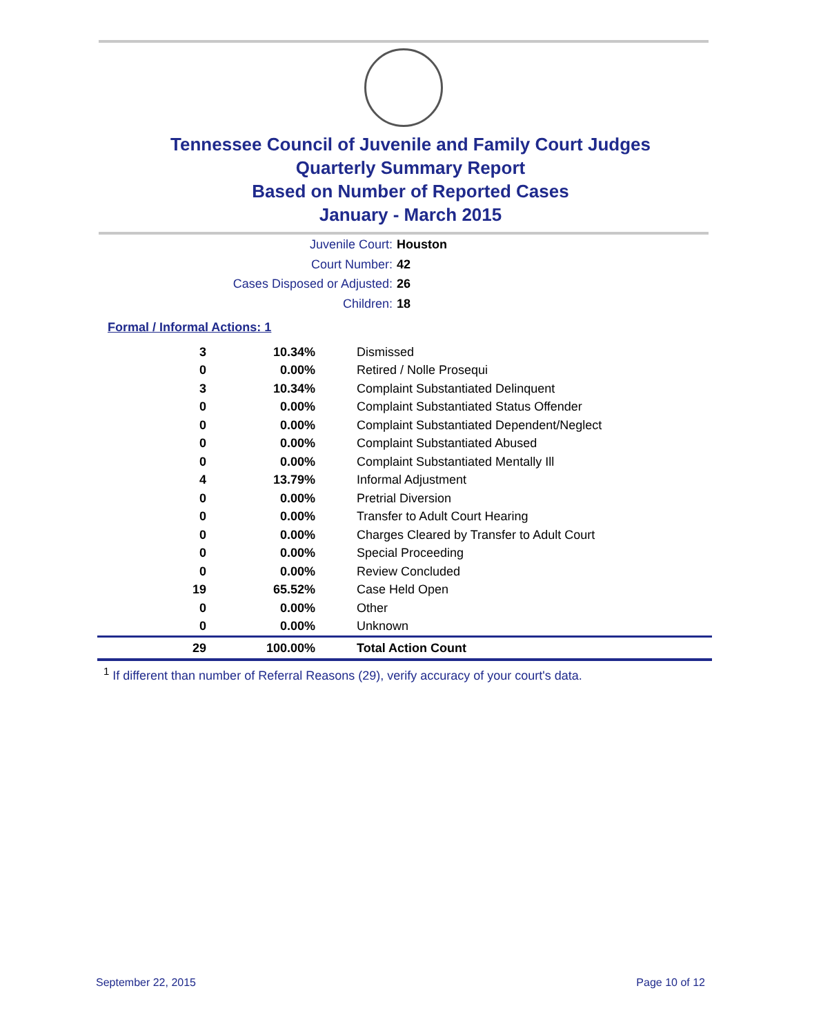Tennessee Council of Juvenile and Family Court Judges
Quarterly Summary Report
Based on Number of Reported Cases
January - March 2015
Juvenile Court: Houston
Court Number: 42
Cases Disposed or Adjusted: 26
Children: 18
Formal / Informal Actions: 1
| 3 | 10.34% | Dismissed |
| 0 | 0.00% | Retired / Nolle Prosequi |
| 3 | 10.34% | Complaint Substantiated Delinquent |
| 0 | 0.00% | Complaint Substantiated Status Offender |
| 0 | 0.00% | Complaint Substantiated Dependent/Neglect |
| 0 | 0.00% | Complaint Substantiated Abused |
| 0 | 0.00% | Complaint Substantiated Mentally Ill |
| 4 | 13.79% | Informal Adjustment |
| 0 | 0.00% | Pretrial Diversion |
| 0 | 0.00% | Transfer to Adult Court Hearing |
| 0 | 0.00% | Charges Cleared by Transfer to Adult Court |
| 0 | 0.00% | Special Proceeding |
| 0 | 0.00% | Review Concluded |
| 19 | 65.52% | Case Held Open |
| 0 | 0.00% | Other |
| 0 | 0.00% | Unknown |
| 29 | 100.00% | Total Action Count |
<sup>1</sup> If different than number of Referral Reasons (29), verify accuracy of your court's data.
September 22, 2015 Page 10 of 12